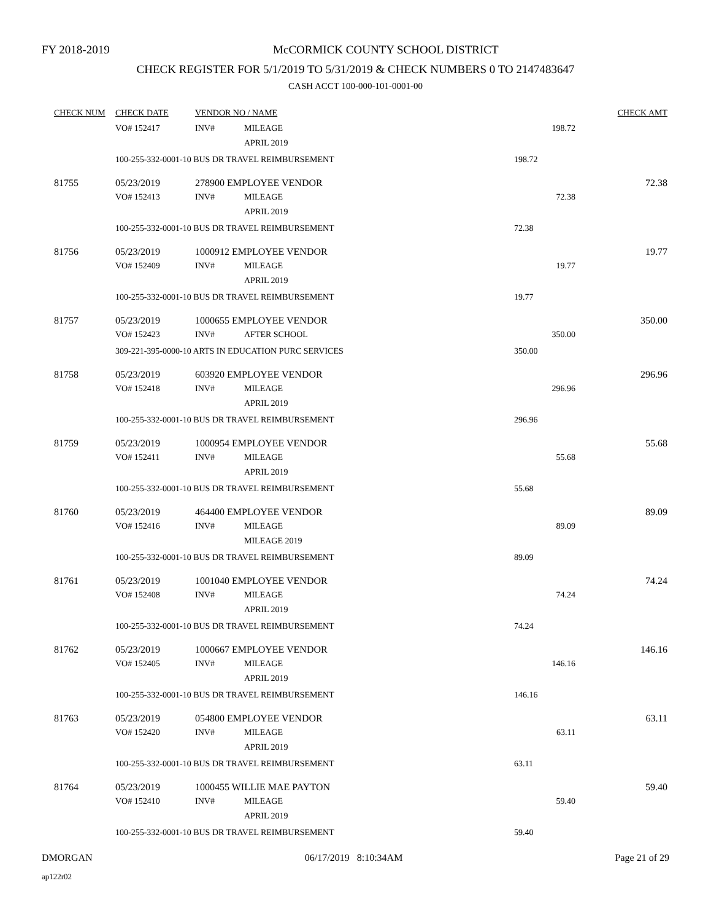FY 2018-2019 McCORMICK COUNTY SCHOOL DISTRICT
CHECK REGISTER FOR 5/1/2019 TO 5/31/2019 & CHECK NUMBERS 0 TO 2147483647
CASH ACCT 100-000-101-0001-00
| CHECK NUM | CHECK DATE | VENDOR NO / NAME | | | CHECK AMT |
| --- | --- | --- | --- | --- | --- |
| | VO# 152417 | INV# | MILEAGE | 198.72 | |
| | | | APRIL 2019 | | |
| | 100-255-332-0001-10 BUS DR TRAVEL REIMBURSEMENT | | | 198.72 | |
| 81755 | 05/23/2019 | 278900 EMPLOYEE VENDOR | | | 72.38 |
| | VO# 152413 | INV# | MILEAGE | 72.38 | |
| | | | APRIL 2019 | | |
| | 100-255-332-0001-10 BUS DR TRAVEL REIMBURSEMENT | | | 72.38 | |
| 81756 | 05/23/2019 | 1000912 EMPLOYEE VENDOR | | | 19.77 |
| | VO# 152409 | INV# | MILEAGE | 19.77 | |
| | | | APRIL 2019 | | |
| | 100-255-332-0001-10 BUS DR TRAVEL REIMBURSEMENT | | | 19.77 | |
| 81757 | 05/23/2019 | 1000655 EMPLOYEE VENDOR | | | 350.00 |
| | VO# 152423 | INV# | AFTER SCHOOL | 350.00 | |
| | 309-221-395-0000-10 ARTS IN EDUCATION PURC SERVICES | | | 350.00 | |
| 81758 | 05/23/2019 | 603920 EMPLOYEE VENDOR | | | 296.96 |
| | VO# 152418 | INV# | MILEAGE | 296.96 | |
| | | | APRIL 2019 | | |
| | 100-255-332-0001-10 BUS DR TRAVEL REIMBURSEMENT | | | 296.96 | |
| 81759 | 05/23/2019 | 1000954 EMPLOYEE VENDOR | | | 55.68 |
| | VO# 152411 | INV# | MILEAGE | 55.68 | |
| | | | APRIL 2019 | | |
| | 100-255-332-0001-10 BUS DR TRAVEL REIMBURSEMENT | | | 55.68 | |
| 81760 | 05/23/2019 | 464400 EMPLOYEE VENDOR | | | 89.09 |
| | VO# 152416 | INV# | MILEAGE | 89.09 | |
| | | | MILEAGE 2019 | | |
| | 100-255-332-0001-10 BUS DR TRAVEL REIMBURSEMENT | | | 89.09 | |
| 81761 | 05/23/2019 | 1001040 EMPLOYEE VENDOR | | | 74.24 |
| | VO# 152408 | INV# | MILEAGE | 74.24 | |
| | | | APRIL 2019 | | |
| | 100-255-332-0001-10 BUS DR TRAVEL REIMBURSEMENT | | | 74.24 | |
| 81762 | 05/23/2019 | 1000667 EMPLOYEE VENDOR | | | 146.16 |
| | VO# 152405 | INV# | MILEAGE | 146.16 | |
| | | | APRIL 2019 | | |
| | 100-255-332-0001-10 BUS DR TRAVEL REIMBURSEMENT | | | 146.16 | |
| 81763 | 05/23/2019 | 054800 EMPLOYEE VENDOR | | | 63.11 |
| | VO# 152420 | INV# | MILEAGE | 63.11 | |
| | | | APRIL 2019 | | |
| | 100-255-332-0001-10 BUS DR TRAVEL REIMBURSEMENT | | | 63.11 | |
| 81764 | 05/23/2019 | 1000455 WILLIE MAE PAYTON | | | 59.40 |
| | VO# 152410 | INV# | MILEAGE | 59.40 | |
| | | | APRIL 2019 | | |
| | 100-255-332-0001-10 BUS DR TRAVEL REIMBURSEMENT | | | 59.40 | |
DMORGAN 06/17/2019 8:10:34AM Page 21 of 29
ap122r02